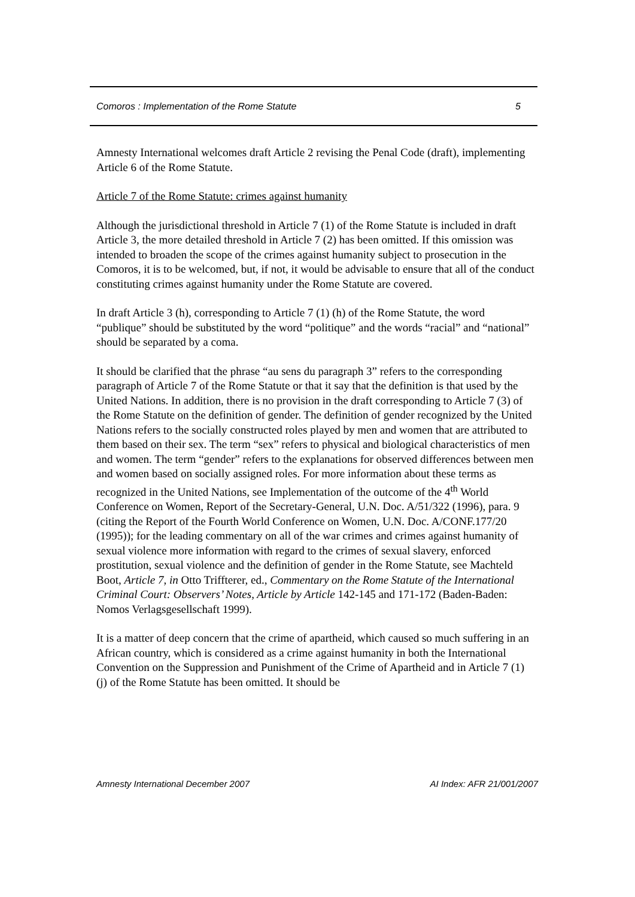Comoros : Implementation of the Rome Statute 5
Amnesty International welcomes draft Article 2 revising the Penal Code (draft), implementing Article 6 of the Rome Statute.
Article 7 of the Rome Statute: crimes against humanity
Although the jurisdictional threshold in Article 7 (1) of the Rome Statute is included in draft Article 3, the more detailed threshold in Article 7 (2) has been omitted. If this omission was intended to broaden the scope of the crimes against humanity subject to prosecution in the Comoros, it is to be welcomed, but, if not, it would be advisable to ensure that all of the conduct constituting crimes against humanity under the Rome Statute are covered.
In draft Article 3 (h), corresponding to Article 7 (1) (h) of the Rome Statute, the word “publique” should be substituted by the word “politique” and the words “racial” and “national” should be separated by a coma.
It should be clarified that the phrase “au sens du paragraph 3” refers to the corresponding paragraph of Article 7 of the Rome Statute or that it say that the definition is that used by the United Nations. In addition, there is no provision in the draft corresponding to Article 7 (3) of the Rome Statute on the definition of gender. The definition of gender recognized by the United Nations refers to the socially constructed roles played by men and women that are attributed to them based on their sex. The term “sex” refers to physical and biological characteristics of men and women. The term “gender” refers to the explanations for observed differences between men and women based on socially assigned roles. For more information about these terms as recognized in the United Nations, see Implementation of the outcome of the 4<sup>th</sup> World Conference on Women, Report of the Secretary-General, U.N. Doc. A/51/322 (1996), para. 9 (citing the Report of the Fourth World Conference on Women, U.N. Doc. A/CONF.177/20 (1995)); for the leading commentary on all of the war crimes and crimes against humanity of sexual violence more information with regard to the crimes of sexual slavery, enforced prostitution, sexual violence and the definition of gender in the Rome Statute, see Machteld Boot, Article 7, in Otto Triffterer, ed., Commentary on the Rome Statute of the International Criminal Court: Observers’ Notes, Article by Article 142-145 and 171-172 (Baden-Baden: Nomos Verlagsgesellschaft 1999).
It is a matter of deep concern that the crime of apartheid, which caused so much suffering in an African country, which is considered as a crime against humanity in both the International Convention on the Suppression and Punishment of the Crime of Apartheid and in Article 7 (1) (j) of the Rome Statute has been omitted. It should be
Amnesty International December 2007 AI Index: AFR 21/001/2007